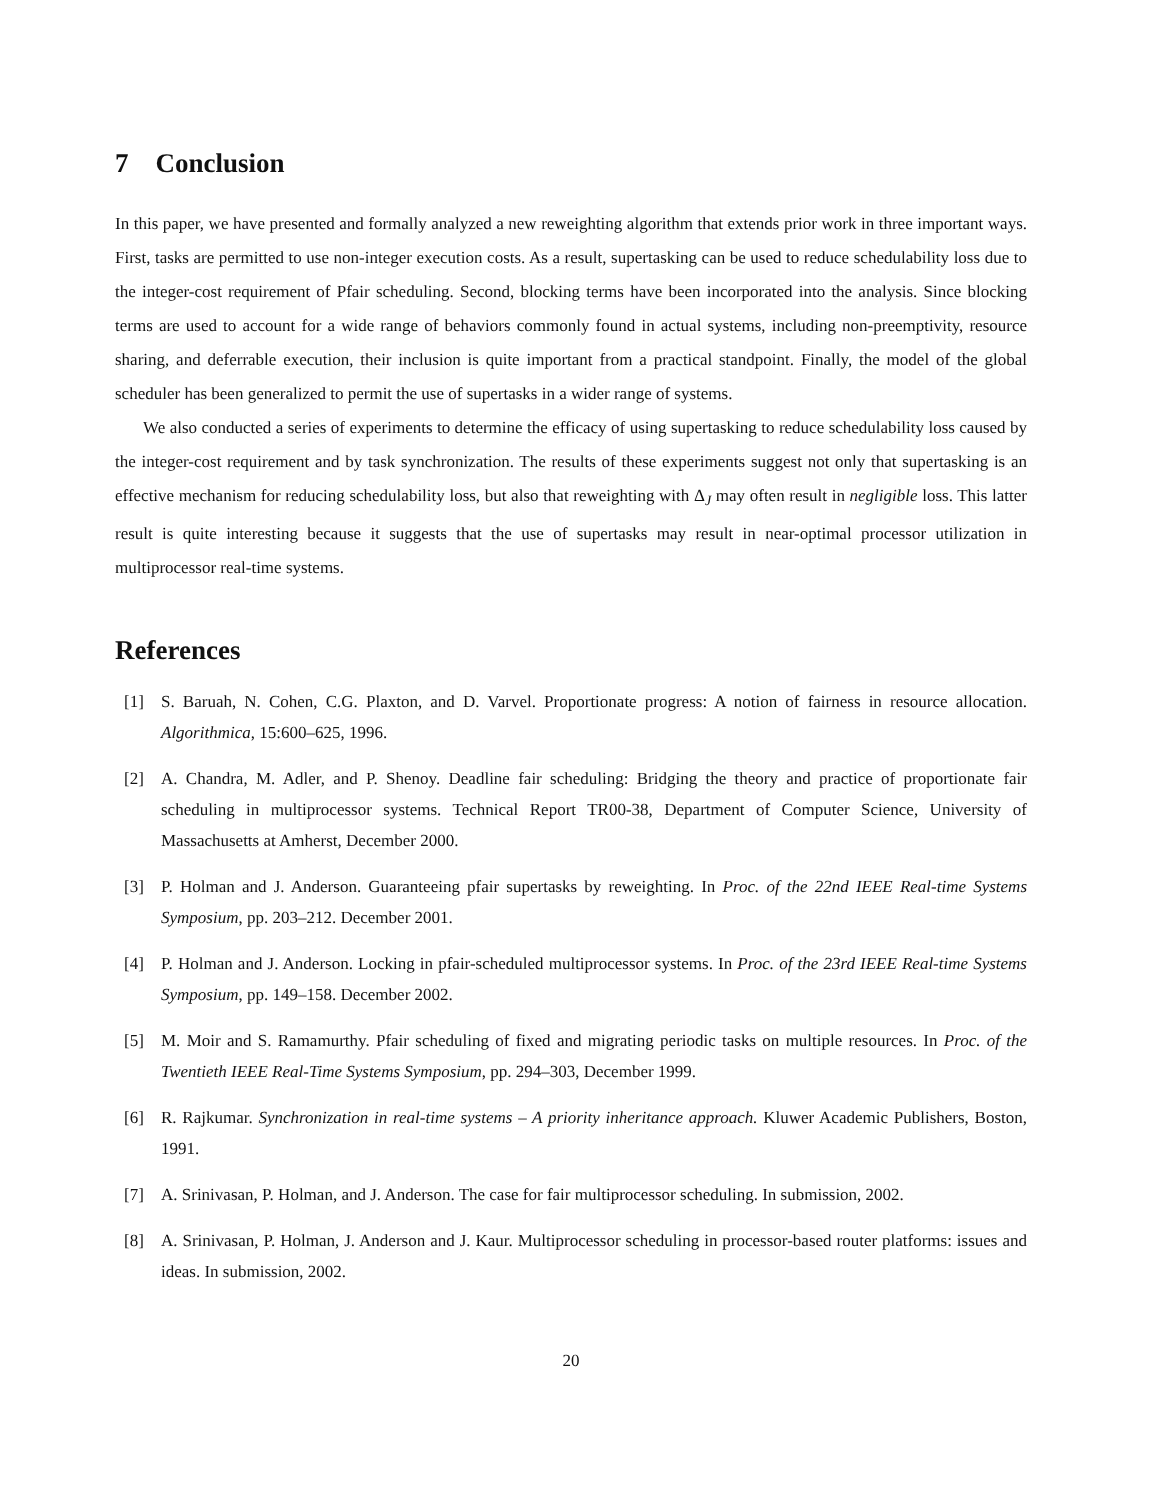7 Conclusion
In this paper, we have presented and formally analyzed a new reweighting algorithm that extends prior work in three important ways. First, tasks are permitted to use non-integer execution costs. As a result, supertasking can be used to reduce schedulability loss due to the integer-cost requirement of Pfair scheduling. Second, blocking terms have been incorporated into the analysis. Since blocking terms are used to account for a wide range of behaviors commonly found in actual systems, including non-preemptivity, resource sharing, and deferrable execution, their inclusion is quite important from a practical standpoint. Finally, the model of the global scheduler has been generalized to permit the use of supertasks in a wider range of systems.
We also conducted a series of experiments to determine the efficacy of using supertasking to reduce schedulability loss caused by the integer-cost requirement and by task synchronization. The results of these experiments suggest not only that supertasking is an effective mechanism for reducing schedulability loss, but also that reweighting with Δ<sub>J</sub> may often result in negligible loss. This latter result is quite interesting because it suggests that the use of supertasks may result in near-optimal processor utilization in multiprocessor real-time systems.
References
[1] S. Baruah, N. Cohen, C.G. Plaxton, and D. Varvel. Proportionate progress: A notion of fairness in resource allocation. Algorithmica, 15:600–625, 1996.
[2] A. Chandra, M. Adler, and P. Shenoy. Deadline fair scheduling: Bridging the theory and practice of proportionate fair scheduling in multiprocessor systems. Technical Report TR00-38, Department of Computer Science, University of Massachusetts at Amherst, December 2000.
[3] P. Holman and J. Anderson. Guaranteeing pfair supertasks by reweighting. In Proc. of the 22nd IEEE Real-time Systems Symposium, pp. 203–212. December 2001.
[4] P. Holman and J. Anderson. Locking in pfair-scheduled multiprocessor systems. In Proc. of the 23rd IEEE Real-time Systems Symposium, pp. 149–158. December 2002.
[5] M. Moir and S. Ramamurthy. Pfair scheduling of fixed and migrating periodic tasks on multiple resources. In Proc. of the Twentieth IEEE Real-Time Systems Symposium, pp. 294–303, December 1999.
[6] R. Rajkumar. Synchronization in real-time systems – A priority inheritance approach. Kluwer Academic Publishers, Boston, 1991.
[7] A. Srinivasan, P. Holman, and J. Anderson. The case for fair multiprocessor scheduling. In submission, 2002.
[8] A. Srinivasan, P. Holman, J. Anderson and J. Kaur. Multiprocessor scheduling in processor-based router platforms: issues and ideas. In submission, 2002.
20